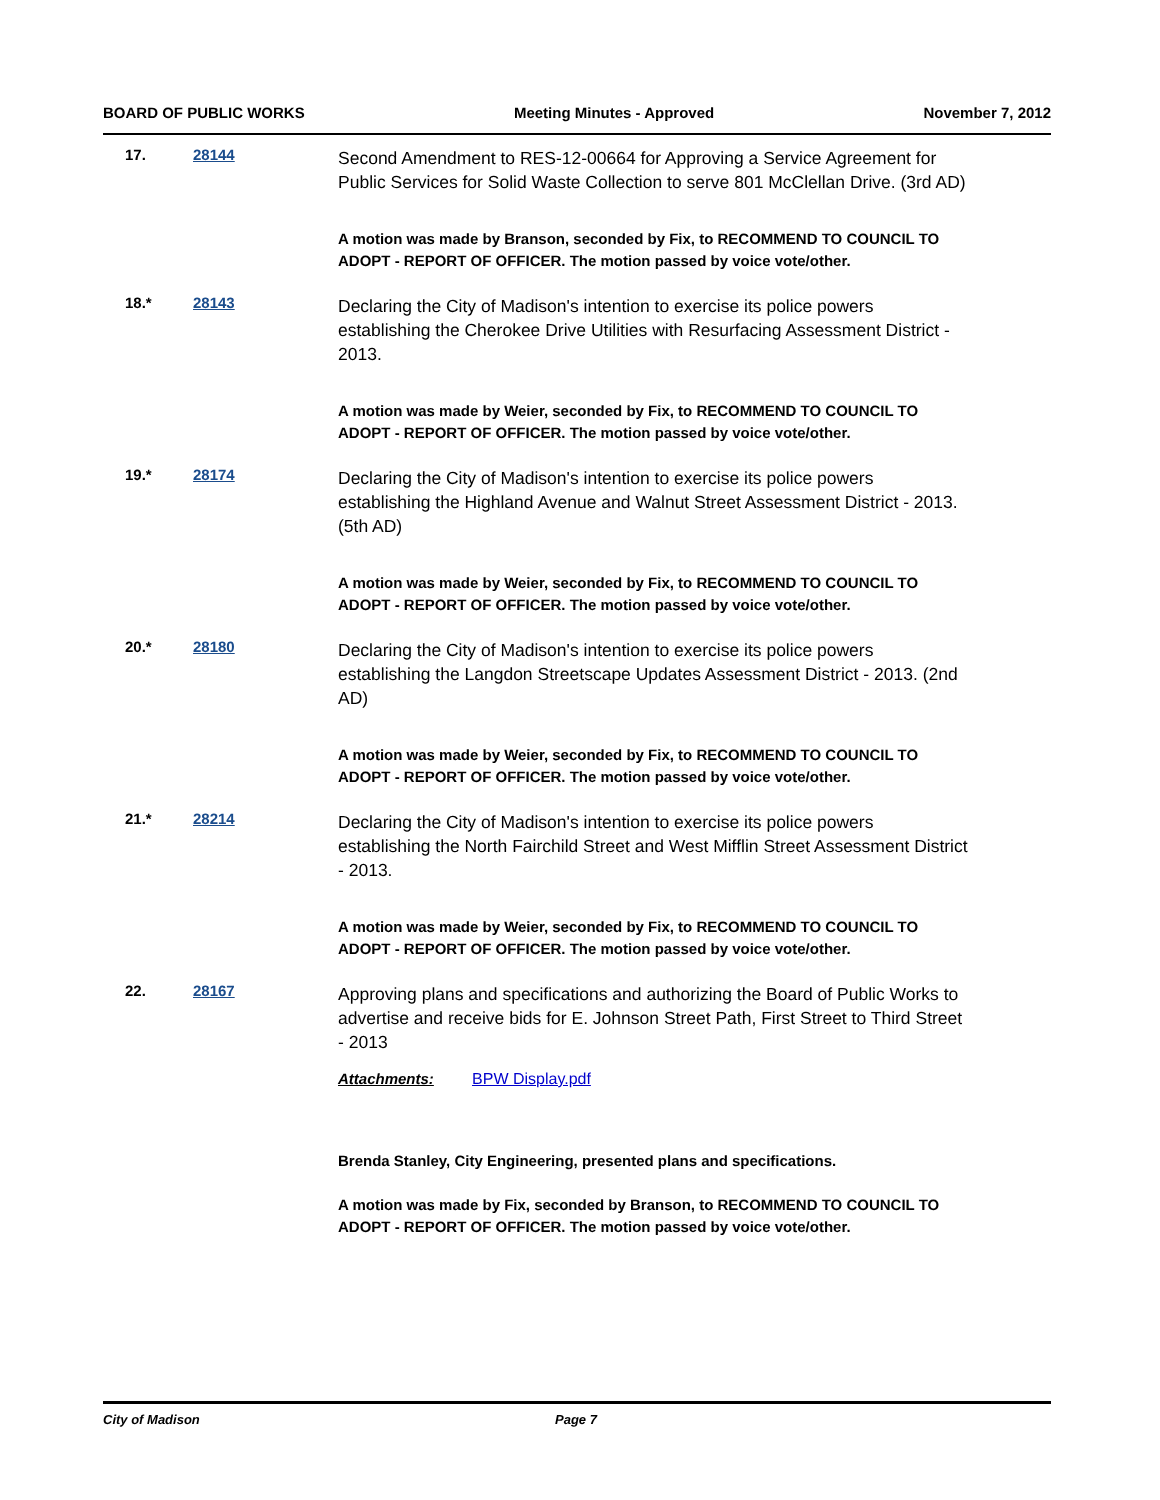BOARD OF PUBLIC WORKS Meeting Minutes - Approved November 7, 2012
17. 28144
Second Amendment to RES-12-00664 for Approving a Service Agreement for Public Services for Solid Waste Collection to serve 801 McClellan Drive. (3rd AD)
A motion was made by Branson, seconded by Fix, to RECOMMEND TO COUNCIL TO ADOPT - REPORT OF OFFICER. The motion passed by voice vote/other.
18.* 28143
Declaring the City of Madison's intention to exercise its police powers establishing the Cherokee Drive Utilities with Resurfacing Assessment District - 2013.
A motion was made by Weier, seconded by Fix, to RECOMMEND TO COUNCIL TO ADOPT - REPORT OF OFFICER. The motion passed by voice vote/other.
19.* 28174
Declaring the City of Madison's intention to exercise its police powers establishing the Highland Avenue and Walnut Street Assessment District - 2013. (5th AD)
A motion was made by Weier, seconded by Fix, to RECOMMEND TO COUNCIL TO ADOPT - REPORT OF OFFICER. The motion passed by voice vote/other.
20.* 28180
Declaring the City of Madison's intention to exercise its police powers establishing the Langdon Streetscape Updates Assessment District - 2013. (2nd AD)
A motion was made by Weier, seconded by Fix, to RECOMMEND TO COUNCIL TO ADOPT - REPORT OF OFFICER. The motion passed by voice vote/other.
21.* 28214
Declaring the City of Madison's intention to exercise its police powers establishing the North Fairchild Street and West Mifflin Street Assessment District - 2013.
A motion was made by Weier, seconded by Fix, to RECOMMEND TO COUNCIL TO ADOPT - REPORT OF OFFICER. The motion passed by voice vote/other.
22. 28167
Approving plans and specifications and authorizing the Board of Public Works to advertise and receive bids for E. Johnson Street Path, First Street to Third Street - 2013
Attachments: BPW Display.pdf
Brenda Stanley, City Engineering, presented plans and specifications.
A motion was made by Fix, seconded by Branson, to RECOMMEND TO COUNCIL TO ADOPT - REPORT OF OFFICER. The motion passed by voice vote/other.
City of Madison Page 7